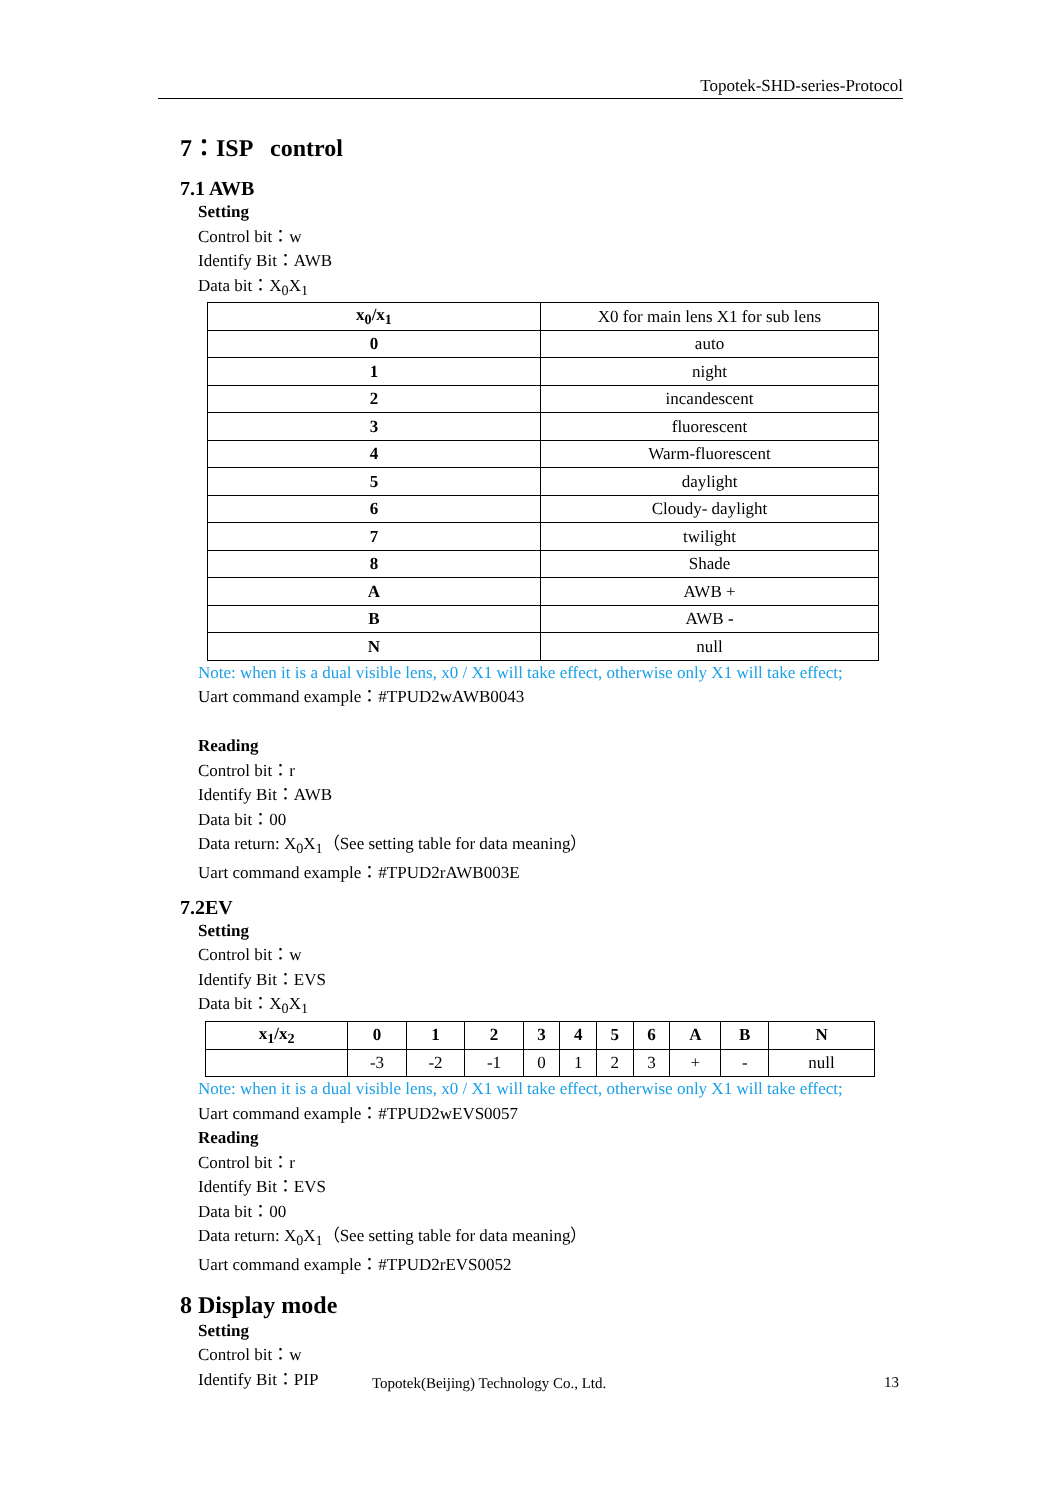Topotek-SHD-series-Protocol
7：ISP control
7.1 AWB
Setting
Control bit：w
Identify Bit：AWB
Data bit：X<sub>0</sub>X<sub>1</sub>
| x<sub>0</sub>/x<sub>1</sub> | X0 for main lens X1 for sub lens |
| 0 | auto |
| 1 | night |
| 2 | incandescent |
| 3 | fluorescent |
| 4 | Warm-fluorescent |
| 5 | daylight |
| 6 | Cloudy- daylight |
| 7 | twilight |
| 8 | Shade |
| A | AWB + |
| B | AWB - |
| N | null |
Note: when it is a dual visible lens, x0 / X1 will take effect, otherwise only X1 will take effect;
Uart command example：#TPUD2wAWB0043
Reading
Control bit：r
Identify Bit：AWB
Data bit：00
Data return: X<sub>0</sub>X<sub>1</sub>（See setting table for data meaning）
Uart command example：#TPUD2rAWB003E
7.2EV
Setting
Control bit：w
Identify Bit：EVS
Data bit：X<sub>0</sub>X<sub>1</sub>
| x<sub>1</sub>/x<sub>2</sub> | 0 | 1 | 2 | 3 | 4 | 5 | 6 | A | B | N |
| --- | --- | --- | --- | --- | --- | --- | --- | --- | --- | --- |
| | -3 | -2 | -1 | 0 | 1 | 2 | 3 | + | - | null |
Note: when it is a dual visible lens, x0 / X1 will take effect, otherwise only X1 will take effect;
Uart command example：#TPUD2wEVS0057
Reading
Control bit：r
Identify Bit：EVS
Data bit：00
Data return: X<sub>0</sub>X<sub>1</sub>（See setting table for data meaning）
Uart command example：#TPUD2rEVS0052
8 Display mode
Setting
Control bit：w
Identify Bit：PIP
Topotek(Beijing) Technology Co., Ltd.
13